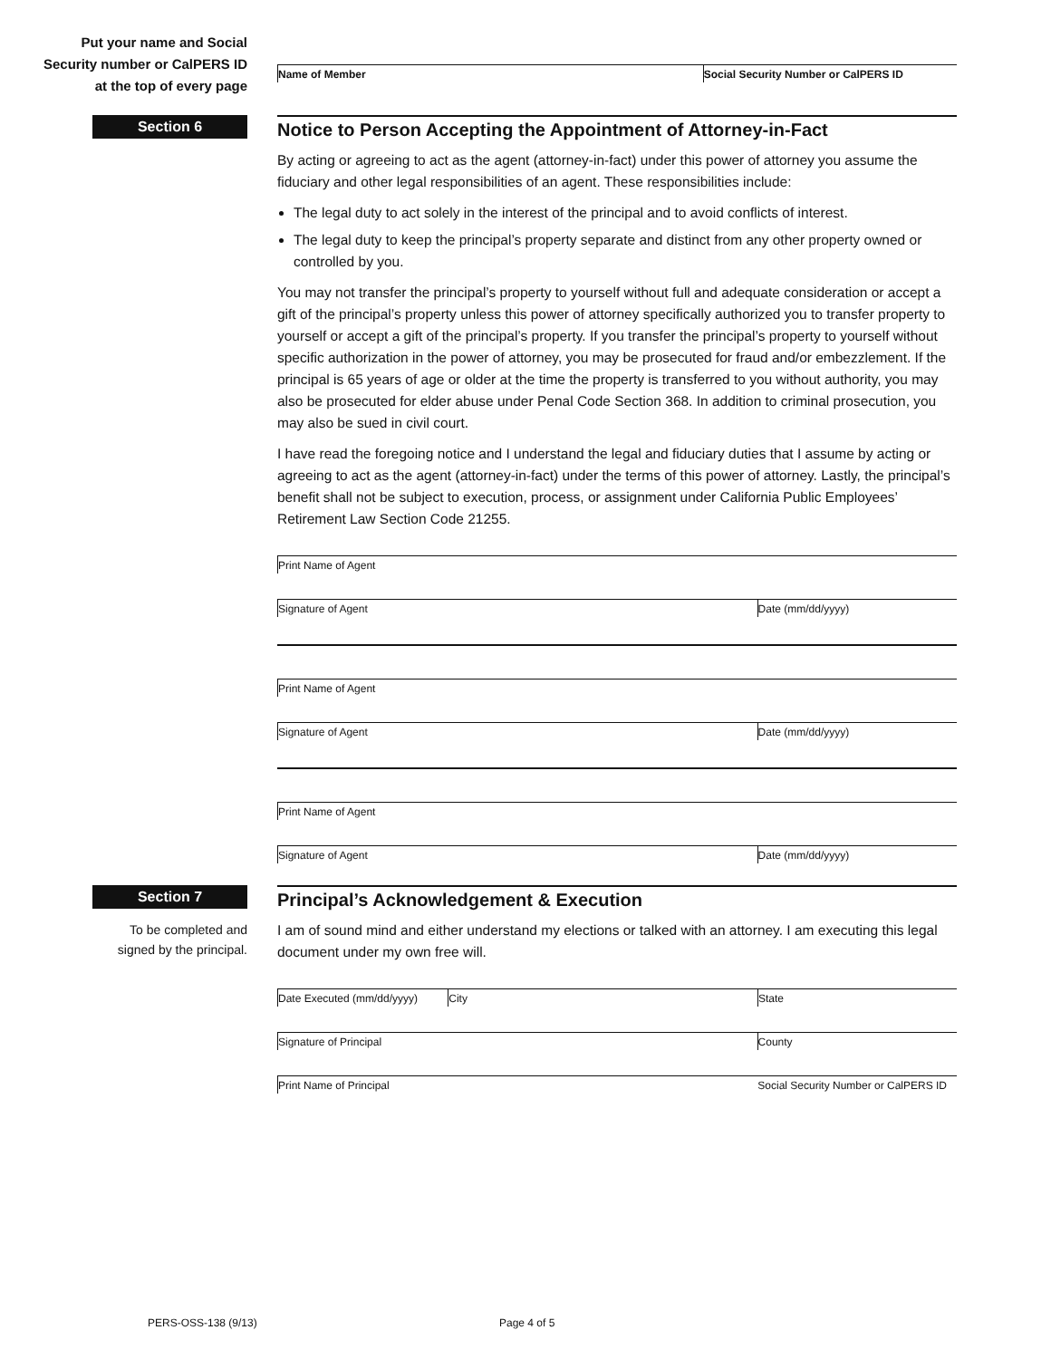Put your name and Social
Security number or CalPERS ID
at the top of every page
Name of Member Social Security Number or CalPERS ID
Section 6
Notice to Person Accepting the Appointment of Attorney-in-Fact
By acting or agreeing to act as the agent (attorney-in-fact) under this power of attorney you assume the fiduciary and other legal responsibilities of an agent. These responsibilities include:
The legal duty to act solely in the interest of the principal and to avoid conflicts of interest.
The legal duty to keep the principal’s property separate and distinct from any other property owned or controlled by you.
You may not transfer the principal’s property to yourself without full and adequate consideration or accept a gift of the principal’s property unless this power of attorney specifically authorized you to transfer property to yourself or accept a gift of the principal’s property. If you transfer the principal’s property to yourself without specific authorization in the power of attorney, you may be prosecuted for fraud and/or embezzlement. If the principal is 65 years of age or older at the time the property is transferred to you without authority, you may also be prosecuted for elder abuse under Penal Code Section 368. In addition to criminal prosecution, you may also be sued in civil court.
I have read the foregoing notice and I understand the legal and fiduciary duties that I assume by acting or agreeing to act as the agent (attorney-in-fact) under the terms of this power of attorney. Lastly, the principal’s benefit shall not be subject to execution, process, or assignment under California Public Employees’ Retirement Law Section Code 21255.
Print Name of Agent
Signature of Agent Date (mm/dd/yyyy)
Print Name of Agent
Signature of Agent Date (mm/dd/yyyy)
Print Name of Agent
Signature of Agent Date (mm/dd/yyyy)
Section 7
To be completed and
signed by the principal.
Principal’s Acknowledgement & Execution
I am of sound mind and either understand my elections or talked with an attorney. I am executing this legal document under my own free will.
Date Executed (mm/dd/yyyy) City State
Signature of Principal County
Print Name of Principal Social Security Number or CalPERS ID
PERS-OSS-138 (9/13) Page 4 of 5